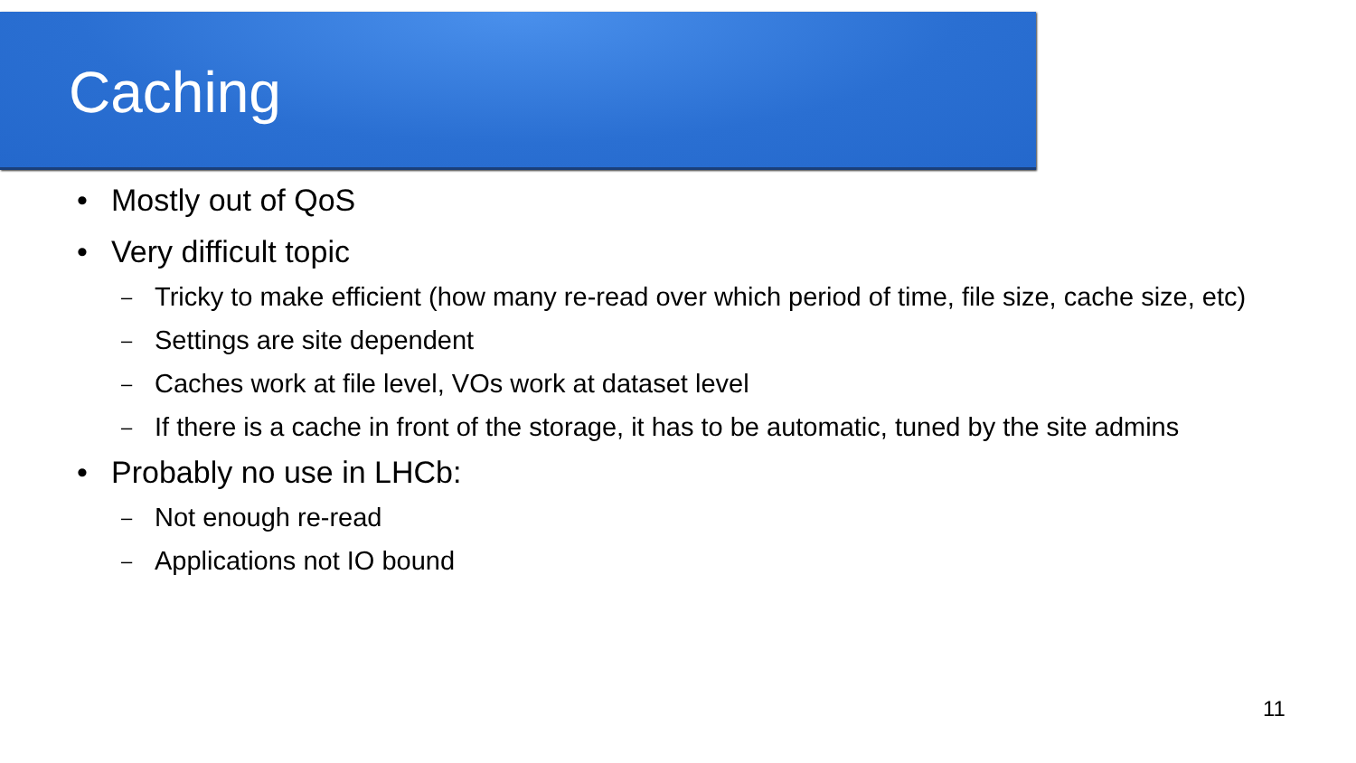Caching
• Mostly out of QoS
• Very difficult topic
– Tricky to make efficient (how many re-read over which period of time, file size, cache size, etc)
– Settings are site dependent
– Caches work at file level, VOs work at dataset level
– If there is a cache in front of the storage, it has to be automatic, tuned by the site admins
• Probably no use in LHCb:
– Not enough re-read
– Applications not IO bound
11